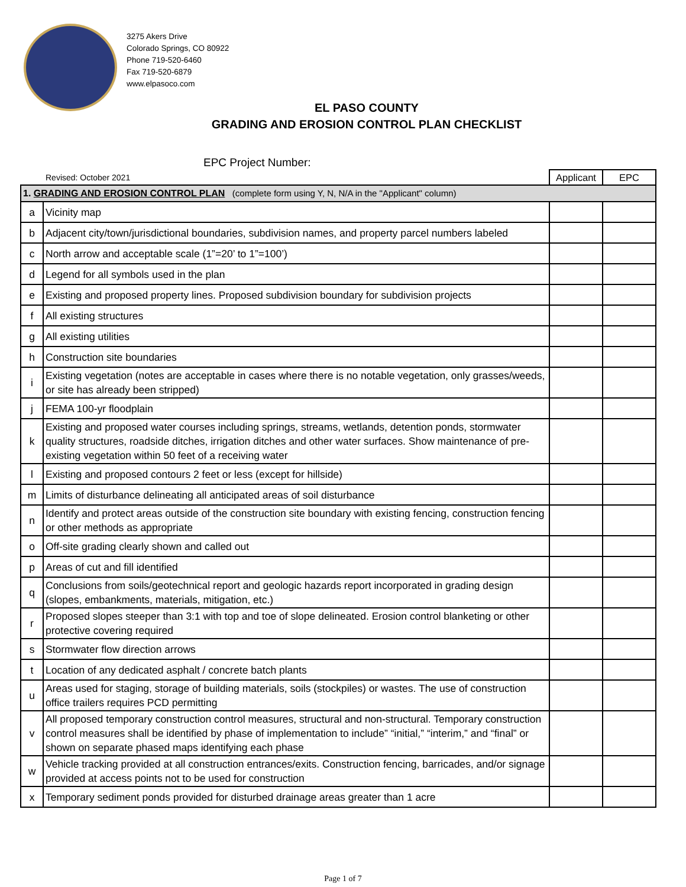3275 Akers Drive
Colorado Springs, CO 80922
Phone 719-520-6460
Fax 719-520-6879
www.elpasoco.com
EL PASO COUNTY
GRADING AND EROSION CONTROL PLAN CHECKLIST
EPC Project Number:
| Revised: October 2021 | | Applicant | EPC |
| 1. GRADING AND EROSION CONTROL PLAN (complete form using Y, N, N/A in the "Applicant" column) | | | |
| a | Vicinity map | | |
| b | Adjacent city/town/jurisdictional boundaries, subdivision names, and property parcel numbers labeled | | |
| c | North arrow and acceptable scale (1”=20’ to 1”=100’) | | |
| d | Legend for all symbols used in the plan | | |
| e | Existing and proposed property lines. Proposed subdivision boundary for subdivision projects | | |
| f | All existing structures | | |
| g | All existing utilities | | |
| h | Construction site boundaries | | |
| i | Existing vegetation (notes are acceptable in cases where there is no notable vegetation, only grasses/weeds, or site has already been stripped) | | |
| j | FEMA 100-yr floodplain | | |
| k | Existing and proposed water courses including springs, streams, wetlands, detention ponds, stormwater quality structures, roadside ditches, irrigation ditches and other water surfaces. Show maintenance of pre-existing vegetation within 50 feet of a receiving water | | |
| l | Existing and proposed contours 2 feet or less (except for hillside) | | |
| m | Limits of disturbance delineating all anticipated areas of soil disturbance | | |
| n | Identify and protect areas outside of the construction site boundary with existing fencing, construction fencing or other methods as appropriate | | |
| o | Off-site grading clearly shown and called out | | |
| p | Areas of cut and fill identified | | |
| q | Conclusions from soils/geotechnical report and geologic hazards report incorporated in grading design (slopes, embankments, materials, mitigation, etc.) | | |
| r | Proposed slopes steeper than 3:1 with top and toe of slope delineated. Erosion control blanketing or other protective covering required | | |
| s | Stormwater flow direction arrows | | |
| t | Location of any dedicated asphalt / concrete batch plants | | |
| u | Areas used for staging, storage of building materials, soils (stockpiles) or wastes. The use of construction office trailers requires PCD permitting | | |
| v | All proposed temporary construction control measures, structural and non-structural. Temporary construction control measures shall be identified by phase of implementation to include” “initial,” “interim,” and “final” or shown on separate phased maps identifying each phase | | |
| w | Vehicle tracking provided at all construction entrances/exits. Construction fencing, barricades, and/or signage provided at access points not to be used for construction | | |
| x | Temporary sediment ponds provided for disturbed drainage areas greater than 1 acre | | |
Page 1 of 7